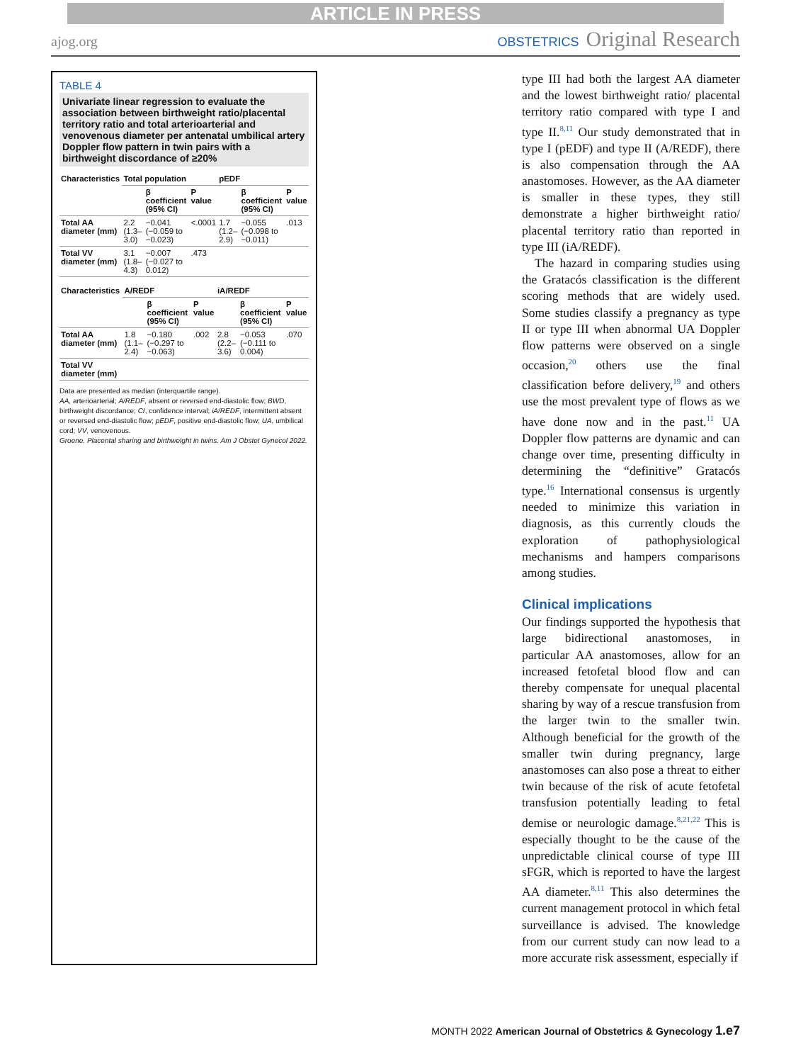ARTICLE IN PRESS
ajog.org OBSTETRICS Original Research
TABLE 4
Univariate linear regression to evaluate the association between birthweight ratio/placental territory ratio and total arterioarterial and venovenous diameter per antenatal umbilical artery Doppler flow pattern in twin pairs with a birthweight discordance of ≥20%
| Characteristics | Total population | | | pEDF | | |
| --- | --- | --- | --- | --- | --- | --- |
| | | β coefficient (95% CI) | P value | | β coefficient (95% CI) | P value |
| Total AA diameter (mm) | 2.2 (1.3–3.0) | −0.041 (−0.059 to −0.023) | <.0001 | 1.7 (1.2–2.9) | −0.055 (−0.098 to −0.011) | .013 |
| Total VV diameter (mm) | 3.1 (1.8–4.3) | −0.007 (−0.027 to 0.012) | .473 | | | |
| Characteristics | A/REDF | | | iA/REDF | | |
| --- | --- | --- | --- | --- | --- | --- |
| | | β coefficient (95% CI) | P value | | β coefficient (95% CI) | P value |
| Total AA diameter (mm) | 1.8 (1.1–2.4) | −0.180 (−0.297 to −0.063) | .002 | 2.8 (2.2–3.6) | −0.053 (−0.111 to 0.004) | .070 |
| Total VV diameter (mm) | | | | | | |
Data are presented as median (interquartile range).
AA, arterioarterial; A/REDF, absent or reversed end-diastolic flow; BWD, birthweight discordance; CI, confidence interval; iA/REDF, intermittent absent or reversed end-diastolic flow; pEDF, positive end-diastolic flow; UA, umbilical cord; VV, venovenous.
Groene. Placental sharing and birthweight in twins. Am J Obstet Gynecol 2022.
type III had both the largest AA diameter and the lowest birthweight ratio/ placental territory ratio compared with type I and type II.<sup>8,11</sup> Our study demonstrated that in type I (pEDF) and type II (A/REDF), there is also compensation through the AA anastomoses. However, as the AA diameter is smaller in these types, they still demonstrate a higher birthweight ratio/ placental territory ratio than reported in type III (iA/REDF).
The hazard in comparing studies using the Gratacós classification is the different scoring methods that are widely used. Some studies classify a pregnancy as type II or type III when abnormal UA Doppler flow patterns were observed on a single occasion,<sup>20</sup> others use the final classification before delivery,<sup>19</sup> and others use the most prevalent type of flows as we have done now and in the past.<sup>11</sup> UA Doppler flow patterns are dynamic and can change over time, presenting difficulty in determining the “definitive” Gratacós type.<sup>16</sup> International consensus is urgently needed to minimize this variation in diagnosis, as this currently clouds the exploration of pathophysiological mechanisms and hampers comparisons among studies.
Clinical implications
Our findings supported the hypothesis that large bidirectional anastomoses, in particular AA anastomoses, allow for an increased fetofetal blood flow and can thereby compensate for unequal placental sharing by way of a rescue transfusion from the larger twin to the smaller twin. Although beneficial for the growth of the smaller twin during pregnancy, large anastomoses can also pose a threat to either twin because of the risk of acute fetofetal transfusion potentially leading to fetal demise or neurologic damage.<sup>8,21,22</sup> This is especially thought to be the cause of the unpredictable clinical course of type III sFGR, which is reported to have the largest AA diameter.<sup>8,11</sup> This also determines the current management protocol in which fetal surveillance is advised. The knowledge from our current study can now lead to a more accurate risk assessment, especially if
MONTH 2022 American Journal of Obstetrics & Gynecology 1.e7